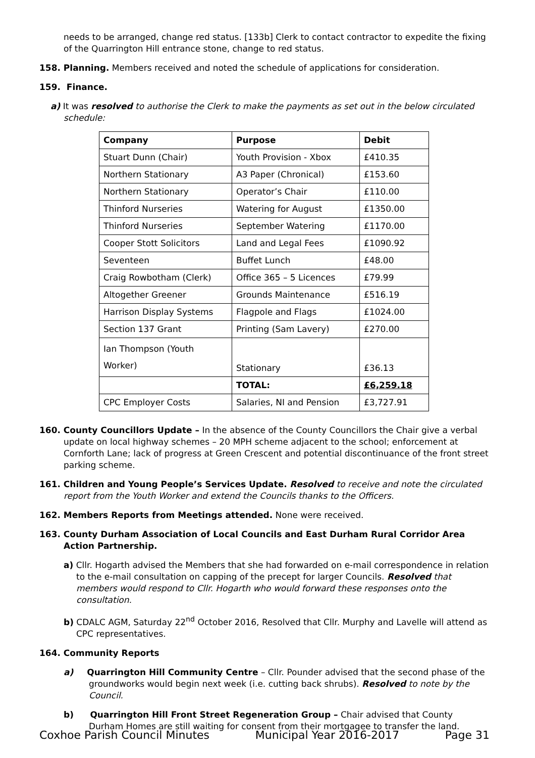needs to be arranged, change red status. [133b] Clerk to contact contractor to expedite the fixing of the Quarrington Hill entrance stone, change to red status.
158. Planning. Members received and noted the schedule of applications for consideration.
159. Finance.
a) It was resolved to authorise the Clerk to make the payments as set out in the below circulated schedule:
| Company | Purpose | Debit |
| --- | --- | --- |
| Stuart Dunn (Chair) | Youth Provision - Xbox | £410.35 |
| Northern Stationary | A3 Paper (Chronical) | £153.60 |
| Northern Stationary | Operator’s Chair | £110.00 |
| Thinford Nurseries | Watering for August | £1350.00 |
| Thinford Nurseries | September Watering | £1170.00 |
| Cooper Stott Solicitors | Land and Legal Fees | £1090.92 |
| Seventeen | Buffet Lunch | £48.00 |
| Craig Rowbotham (Clerk) | Office 365 – 5 Licences | £79.99 |
| Altogether Greener | Grounds Maintenance | £516.19 |
| Harrison Display Systems | Flagpole and Flags | £1024.00 |
| Section 137 Grant | Printing (Sam Lavery) | £270.00 |
| Ian Thompson (Youth Worker) | Stationary | £36.13 |
| | TOTAL: | £6,259.18 |
| CPC Employer Costs | Salaries, NI and Pension | £3,727.91 |
160. County Councillors Update – In the absence of the County Councillors the Chair give a verbal update on local highway schemes – 20 MPH scheme adjacent to the school; enforcement at Cornforth Lane; lack of progress at Green Crescent and potential discontinuance of the front street parking scheme.
161. Children and Young People’s Services Update. Resolved to receive and note the circulated report from the Youth Worker and extend the Councils thanks to the Officers.
162. Members Reports from Meetings attended. None were received.
163. County Durham Association of Local Councils and East Durham Rural Corridor Area Action Partnership.
a) Cllr. Hogarth advised the Members that she had forwarded on e-mail correspondence in relation to the e-mail consultation on capping of the precept for larger Councils. Resolved that members would respond to Cllr. Hogarth who would forward these responses onto the consultation.
b) CDALC AGM, Saturday 22<sup>nd</sup> October 2016, Resolved that Cllr. Murphy and Lavelle will attend as CPC representatives.
164. Community Reports
a) Quarrington Hill Community Centre – Cllr. Pounder advised that the second phase of the groundworks would begin next week (i.e. cutting back shrubs). Resolved to note by the Council.
b) Quarrington Hill Front Street Regeneration Group – Chair advised that County Durham Homes are still waiting for consent from their mortgagee to transfer the land.
Coxhoe Parish Council Minutes Municipal Year 2016-2017 Page 31